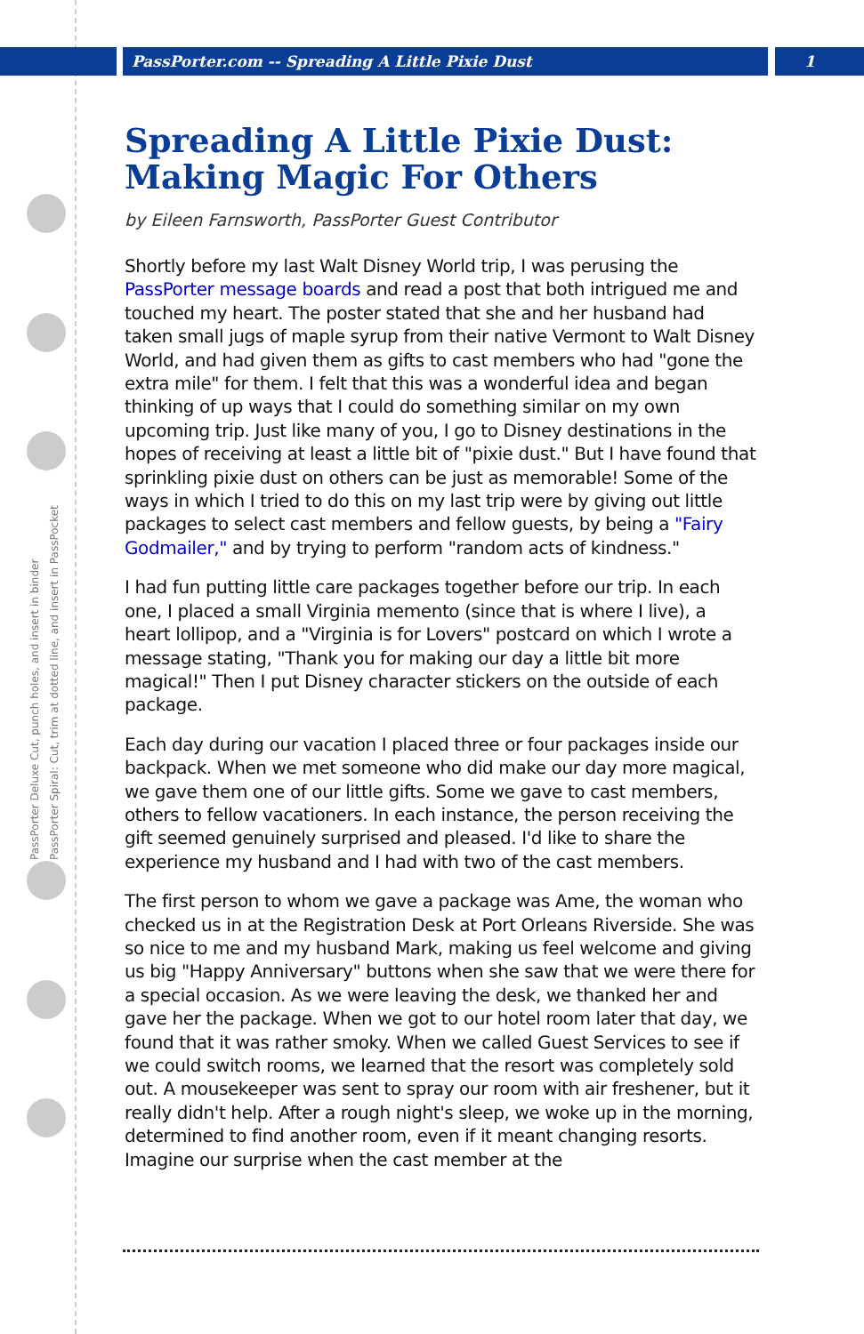PassPorter Deluxe Cut, punch holes, and insert in binder
PassPorter Spiral: Cut, trim at dotted line, and insert in PassPocket
PassPorter.com -- Spreading A Little Pixie Dust 1
Spreading A Little Pixie Dust: Making Magic For Others
by Eileen Farnsworth, PassPorter Guest Contributor
Shortly before my last Walt Disney World trip, I was perusing the PassPorter message boards and read a post that both intrigued me and touched my heart. The poster stated that she and her husband had taken small jugs of maple syrup from their native Vermont to Walt Disney World, and had given them as gifts to cast members who had "gone the extra mile" for them. I felt that this was a wonderful idea and began thinking of up ways that I could do something similar on my own upcoming trip. Just like many of you, I go to Disney destinations in the hopes of receiving at least a little bit of "pixie dust." But I have found that sprinkling pixie dust on others can be just as memorable! Some of the ways in which I tried to do this on my last trip were by giving out little packages to select cast members and fellow guests, by being a "Fairy Godmailer," and by trying to perform "random acts of kindness."
I had fun putting little care packages together before our trip. In each one, I placed a small Virginia memento (since that is where I live), a heart lollipop, and a "Virginia is for Lovers" postcard on which I wrote a message stating, "Thank you for making our day a little bit more magical!" Then I put Disney character stickers on the outside of each package.
Each day during our vacation I placed three or four packages inside our backpack. When we met someone who did make our day more magical, we gave them one of our little gifts. Some we gave to cast members, others to fellow vacationers. In each instance, the person receiving the gift seemed genuinely surprised and pleased. I'd like to share the experience my husband and I had with two of the cast members.
The first person to whom we gave a package was Ame, the woman who checked us in at the Registration Desk at Port Orleans Riverside. She was so nice to me and my husband Mark, making us feel welcome and giving us big "Happy Anniversary" buttons when she saw that we were there for a special occasion. As we were leaving the desk, we thanked her and gave her the package. When we got to our hotel room later that day, we found that it was rather smoky. When we called Guest Services to see if we could switch rooms, we learned that the resort was completely sold out. A mousekeeper was sent to spray our room with air freshener, but it really didn't help. After a rough night's sleep, we woke up in the morning, determined to find another room, even if it meant changing resorts. Imagine our surprise when the cast member at the